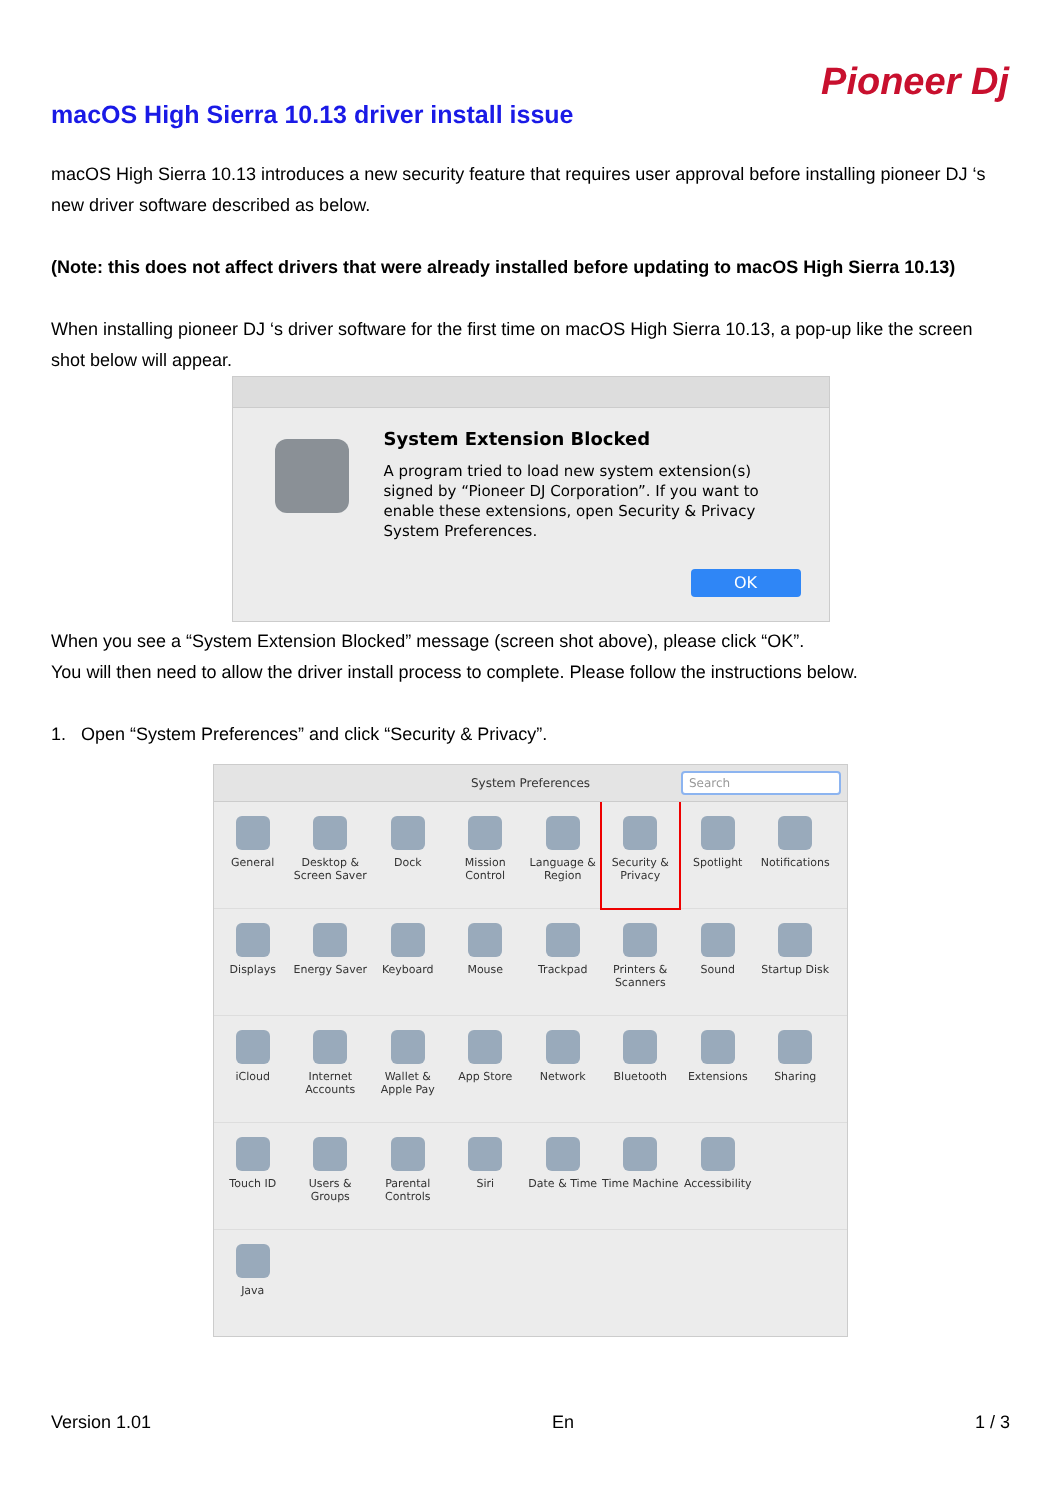Pioneer Dj
macOS High Sierra 10.13 driver install issue
macOS High Sierra 10.13 introduces a new security feature that requires user approval before installing pioneer DJ ‘s new driver software described as below.
(Note: this does not affect drivers that were already installed before updating to macOS High Sierra 10.13)
When installing pioneer DJ ‘s driver software for the first time on macOS High Sierra 10.13, a pop-up like the screen shot below will appear.
System Extension Blocked
A program tried to load new system extension(s)
signed by “Pioneer DJ Corporation”. If you want to
enable these extensions, open Security & Privacy
System Preferences.
OK
When you see a “System Extension Blocked” message (screen shot above), please click “OK”.
You will then need to allow the driver install process to complete. Please follow the instructions below.
1. Open “System Preferences” and click “Security & Privacy”.
System Preferences Search
General Desktop & Screen Saver
Dock Mission Control
Language & Region
Security & Privacy
Spotlight Notifications
Displays Energy Saver
Keyboard Mouse Trackpad Printers & Scanners
Sound Startup Disk
iCloud Internet Accounts
Wallet & Apple Pay
App Store Network Bluetooth Extensions Sharing
Touch ID Users & Groups
Parental Controls
Siri Date & Time Time Machine
Accessibility
Java
Version 1.01 En 1 / 3